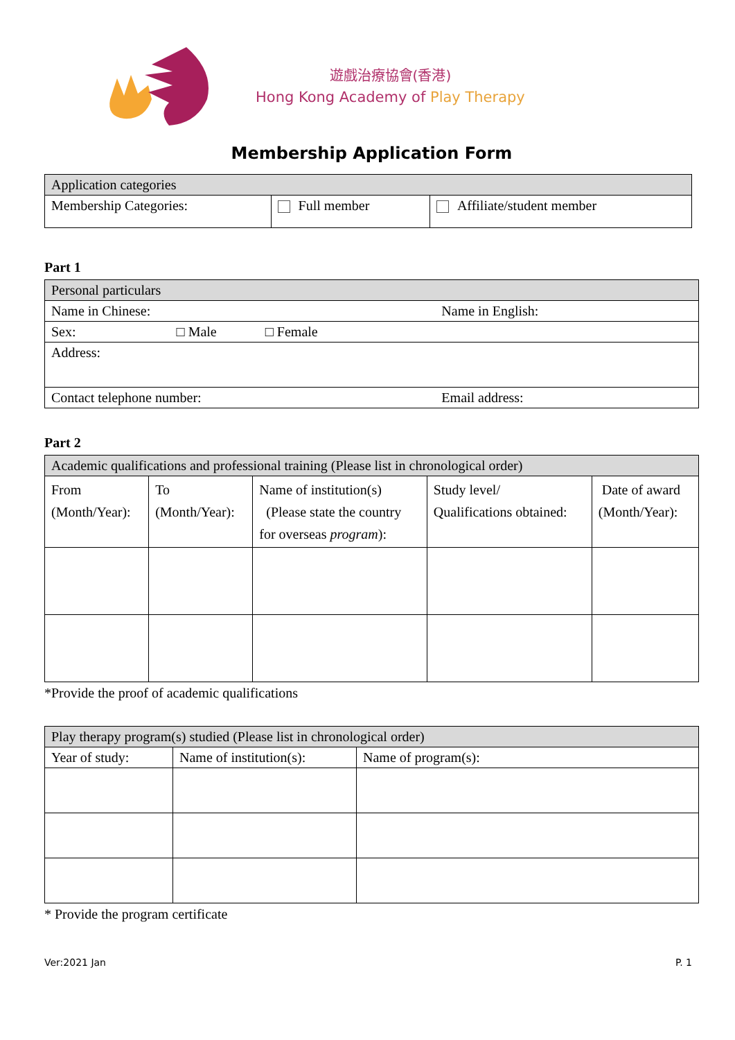遊戲治療協會(香港)
Hong Kong Academy of Play Therapy
Membership Application Form
| Application categories | | |
| --- | --- | --- |
| Membership Categories: | Full member | Affiliate/student member |
Part 1
| Personal particulars | |
| --- | --- |
| Name in Chinese: | Name in English: |
| Sex: □ Male □ Female | |
| Address: | |
| Contact telephone number: | Email address: |
Part 2
| Academic qualifications and professional training (Please list in chronological order) | | | | |
| --- | --- | --- | --- | --- |
| From (Month/Year): | To (Month/Year): | Name of institution(s) (Please state the country for overseas program ): | Study level/ Qualifications obtained: | Date of award (Month/Year): |
*Provide the proof of academic qualifications
| Play therapy program(s) studied (Please list in chronological order) | | |
| --- | --- | --- |
| Year of study: | Name of institution(s): | Name of program(s): |
* Provide the program certificate
Ver:2021 Jan P. 1